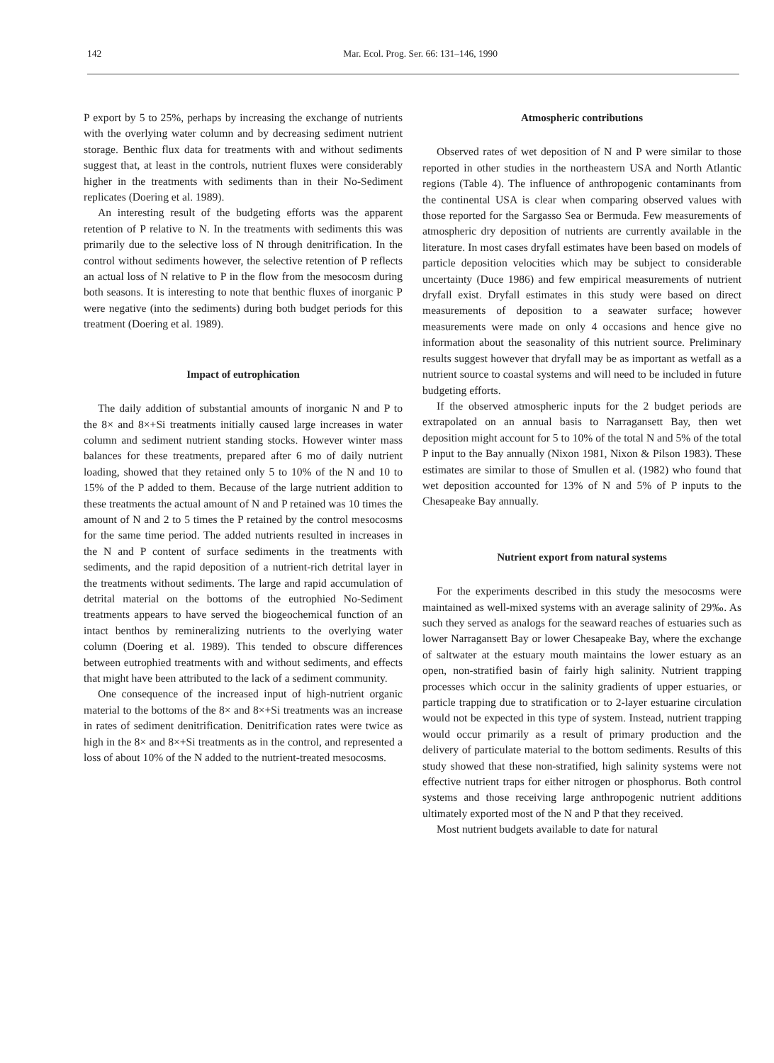142
Mar. Ecol. Prog. Ser. 66: 131–146, 1990
P export by 5 to 25%, perhaps by increasing the exchange of nutrients with the overlying water column and by decreasing sediment nutrient storage. Benthic flux data for treatments with and without sediments suggest that, at least in the controls, nutrient fluxes were considerably higher in the treatments with sediments than in their No-Sediment replicates (Doering et al. 1989).
An interesting result of the budgeting efforts was the apparent retention of P relative to N. In the treatments with sediments this was primarily due to the selective loss of N through denitrification. In the control without sediments however, the selective retention of P reflects an actual loss of N relative to P in the flow from the mesocosm during both seasons. It is interesting to note that benthic fluxes of inorganic P were negative (into the sediments) during both budget periods for this treatment (Doering et al. 1989).
Impact of eutrophication
The daily addition of substantial amounts of inorganic N and P to the 8× and 8×+Si treatments initially caused large increases in water column and sediment nutrient standing stocks. However winter mass balances for these treatments, prepared after 6 mo of daily nutrient loading, showed that they retained only 5 to 10% of the N and 10 to 15% of the P added to them. Because of the large nutrient addition to these treatments the actual amount of N and P retained was 10 times the amount of N and 2 to 5 times the P retained by the control mesocosms for the same time period. The added nutrients resulted in increases in the N and P content of surface sediments in the treatments with sediments, and the rapid deposition of a nutrient-rich detrital layer in the treatments without sediments. The large and rapid accumulation of detrital material on the bottoms of the eutrophied No-Sediment treatments appears to have served the biogeochemical function of an intact benthos by remineralizing nutrients to the overlying water column (Doering et al. 1989). This tended to obscure differences between eutrophied treatments with and without sediments, and effects that might have been attributed to the lack of a sediment community.
One consequence of the increased input of high-nutrient organic material to the bottoms of the 8× and 8×+Si treatments was an increase in rates of sediment denitrification. Denitrification rates were twice as high in the 8× and 8×+Si treatments as in the control, and represented a loss of about 10% of the N added to the nutrient-treated mesocosms.
Atmospheric contributions
Observed rates of wet deposition of N and P were similar to those reported in other studies in the northeastern USA and North Atlantic regions (Table 4). The influence of anthropogenic contaminants from the continental USA is clear when comparing observed values with those reported for the Sargasso Sea or Bermuda. Few measurements of atmospheric dry deposition of nutrients are currently available in the literature. In most cases dryfall estimates have been based on models of particle deposition velocities which may be subject to considerable uncertainty (Duce 1986) and few empirical measurements of nutrient dryfall exist. Dryfall estimates in this study were based on direct measurements of deposition to a seawater surface; however measurements were made on only 4 occasions and hence give no information about the seasonality of this nutrient source. Preliminary results suggest however that dryfall may be as important as wetfall as a nutrient source to coastal systems and will need to be included in future budgeting efforts.
If the observed atmospheric inputs for the 2 budget periods are extrapolated on an annual basis to Narragansett Bay, then wet deposition might account for 5 to 10% of the total N and 5% of the total P input to the Bay annually (Nixon 1981, Nixon & Pilson 1983). These estimates are similar to those of Smullen et al. (1982) who found that wet deposition accounted for 13% of N and 5% of P inputs to the Chesapeake Bay annually.
Nutrient export from natural systems
For the experiments described in this study the mesocosms were maintained as well-mixed systems with an average salinity of 29‰. As such they served as analogs for the seaward reaches of estuaries such as lower Narragansett Bay or lower Chesapeake Bay, where the exchange of saltwater at the estuary mouth maintains the lower estuary as an open, non-stratified basin of fairly high salinity. Nutrient trapping processes which occur in the salinity gradients of upper estuaries, or particle trapping due to stratification or to 2-layer estuarine circulation would not be expected in this type of system. Instead, nutrient trapping would occur primarily as a result of primary production and the delivery of particulate material to the bottom sediments. Results of this study showed that these non-stratified, high salinity systems were not effective nutrient traps for either nitrogen or phosphorus. Both control systems and those receiving large anthropogenic nutrient additions ultimately exported most of the N and P that they received.
Most nutrient budgets available to date for natural